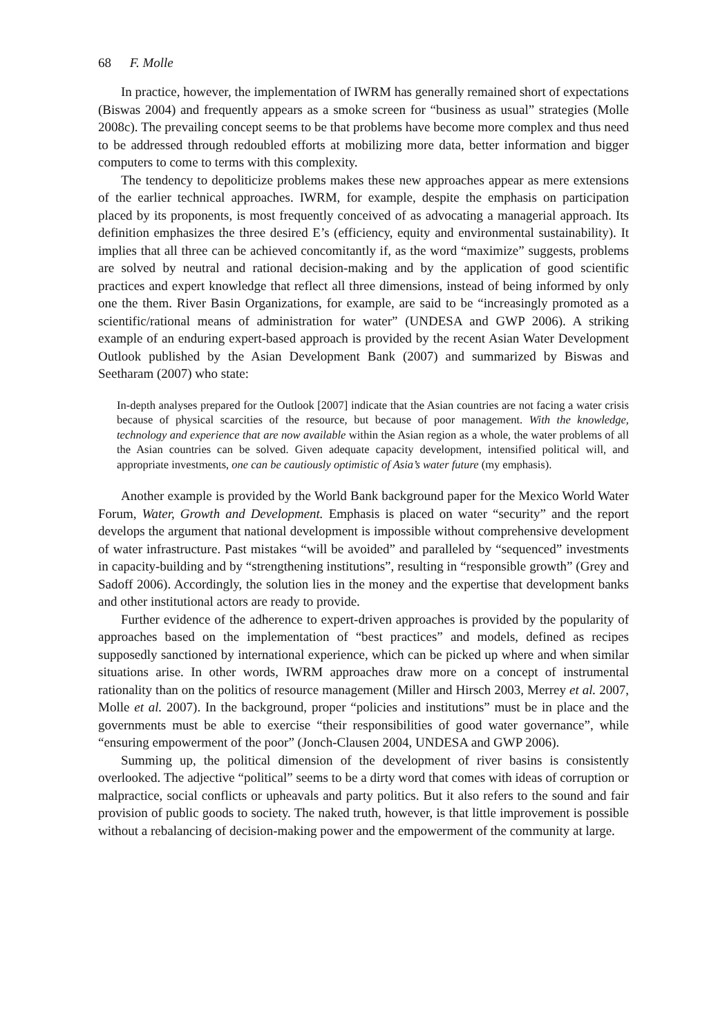68 F. Molle
In practice, however, the implementation of IWRM has generally remained short of expectations (Biswas 2004) and frequently appears as a smoke screen for “business as usual” strategies (Molle 2008c). The prevailing concept seems to be that problems have become more complex and thus need to be addressed through redoubled efforts at mobilizing more data, better information and bigger computers to come to terms with this complexity.
The tendency to depoliticize problems makes these new approaches appear as mere extensions of the earlier technical approaches. IWRM, for example, despite the emphasis on participation placed by its proponents, is most frequently conceived of as advocating a managerial approach. Its definition emphasizes the three desired E’s (efficiency, equity and environmental sustainability). It implies that all three can be achieved concomitantly if, as the word “maximize” suggests, problems are solved by neutral and rational decision-making and by the application of good scientific practices and expert knowledge that reflect all three dimensions, instead of being informed by only one the them. River Basin Organizations, for example, are said to be “increasingly promoted as a scientific/rational means of administration for water” (UNDESA and GWP 2006). A striking example of an enduring expert-based approach is provided by the recent Asian Water Development Outlook published by the Asian Development Bank (2007) and summarized by Biswas and Seetharam (2007) who state:
In-depth analyses prepared for the Outlook [2007] indicate that the Asian countries are not facing a water crisis because of physical scarcities of the resource, but because of poor management. With the knowledge, technology and experience that are now available within the Asian region as a whole, the water problems of all the Asian countries can be solved. Given adequate capacity development, intensified political will, and appropriate investments, one can be cautiously optimistic of Asia’s water future (my emphasis).
Another example is provided by the World Bank background paper for the Mexico World Water Forum, Water, Growth and Development. Emphasis is placed on water “security” and the report develops the argument that national development is impossible without comprehensive development of water infrastructure. Past mistakes “will be avoided” and paralleled by “sequenced” investments in capacity-building and by “strengthening institutions”, resulting in “responsible growth” (Grey and Sadoff 2006). Accordingly, the solution lies in the money and the expertise that development banks and other institutional actors are ready to provide.
Further evidence of the adherence to expert-driven approaches is provided by the popularity of approaches based on the implementation of “best practices” and models, defined as recipes supposedly sanctioned by international experience, which can be picked up where and when similar situations arise. In other words, IWRM approaches draw more on a concept of instrumental rationality than on the politics of resource management (Miller and Hirsch 2003, Merrey et al. 2007, Molle et al. 2007). In the background, proper “policies and institutions” must be in place and the governments must be able to exercise “their responsibilities of good water governance”, while “ensuring empowerment of the poor” (Jonch-Clausen 2004, UNDESA and GWP 2006).
Summing up, the political dimension of the development of river basins is consistently overlooked. The adjective “political” seems to be a dirty word that comes with ideas of corruption or malpractice, social conflicts or upheavals and party politics. But it also refers to the sound and fair provision of public goods to society. The naked truth, however, is that little improvement is possible without a rebalancing of decision-making power and the empowerment of the community at large.